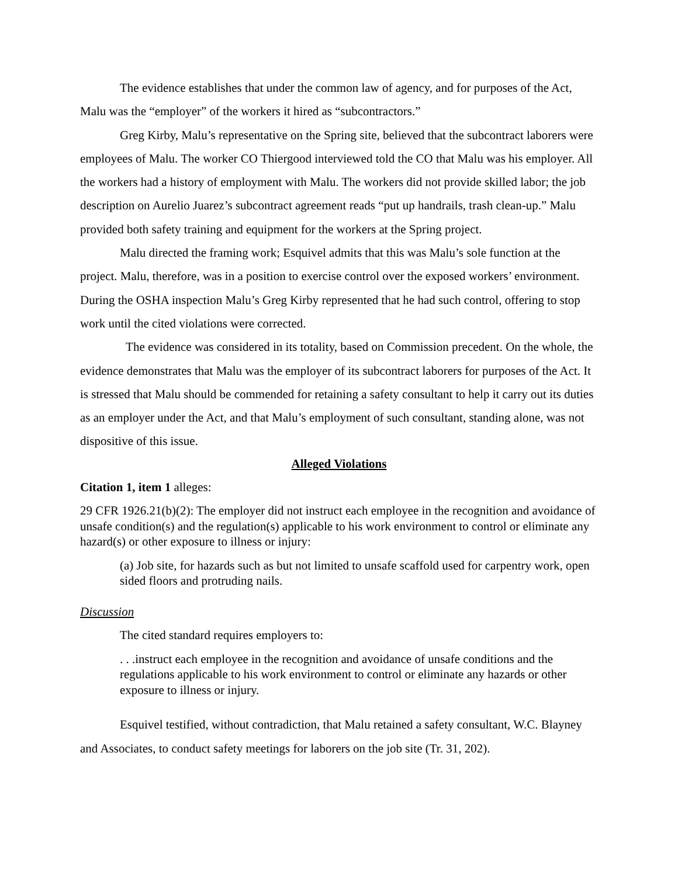The evidence establishes that under the common law of agency, and for purposes of the Act, Malu was the “employer” of the workers it hired as “subcontractors.”
Greg Kirby, Malu’s representative on the Spring site, believed that the subcontract laborers were employees of Malu. The worker CO Thiergood interviewed told the CO that Malu was his employer. All the workers had a history of employment with Malu. The workers did not provide skilled labor; the job description on Aurelio Juarez’s subcontract agreement reads “put up handrails, trash clean-up.” Malu provided both safety training and equipment for the workers at the Spring project.
Malu directed the framing work; Esquivel admits that this was Malu’s sole function at the project. Malu, therefore, was in a position to exercise control over the exposed workers’ environment. During the OSHA inspection Malu’s Greg Kirby represented that he had such control, offering to stop work until the cited violations were corrected.
The evidence was considered in its totality, based on Commission precedent. On the whole, the evidence demonstrates that Malu was the employer of its subcontract laborers for purposes of the Act. It is stressed that Malu should be commended for retaining a safety consultant to help it carry out its duties as an employer under the Act, and that Malu’s employment of such consultant, standing alone, was not dispositive of this issue.
Alleged Violations
Citation 1, item 1 alleges:
29 CFR 1926.21(b)(2): The employer did not instruct each employee in the recognition and avoidance of unsafe condition(s) and the regulation(s) applicable to his work environment to control or eliminate any hazard(s) or other exposure to illness or injury:
(a) Job site, for hazards such as but not limited to unsafe scaffold used for carpentry work, open sided floors and protruding nails.
Discussion
The cited standard requires employers to:
. . .instruct each employee in the recognition and avoidance of unsafe conditions and the regulations applicable to his work environment to control or eliminate any hazards or other exposure to illness or injury.
Esquivel testified, without contradiction, that Malu retained a safety consultant, W.C. Blayney and Associates, to conduct safety meetings for laborers on the job site (Tr. 31, 202).